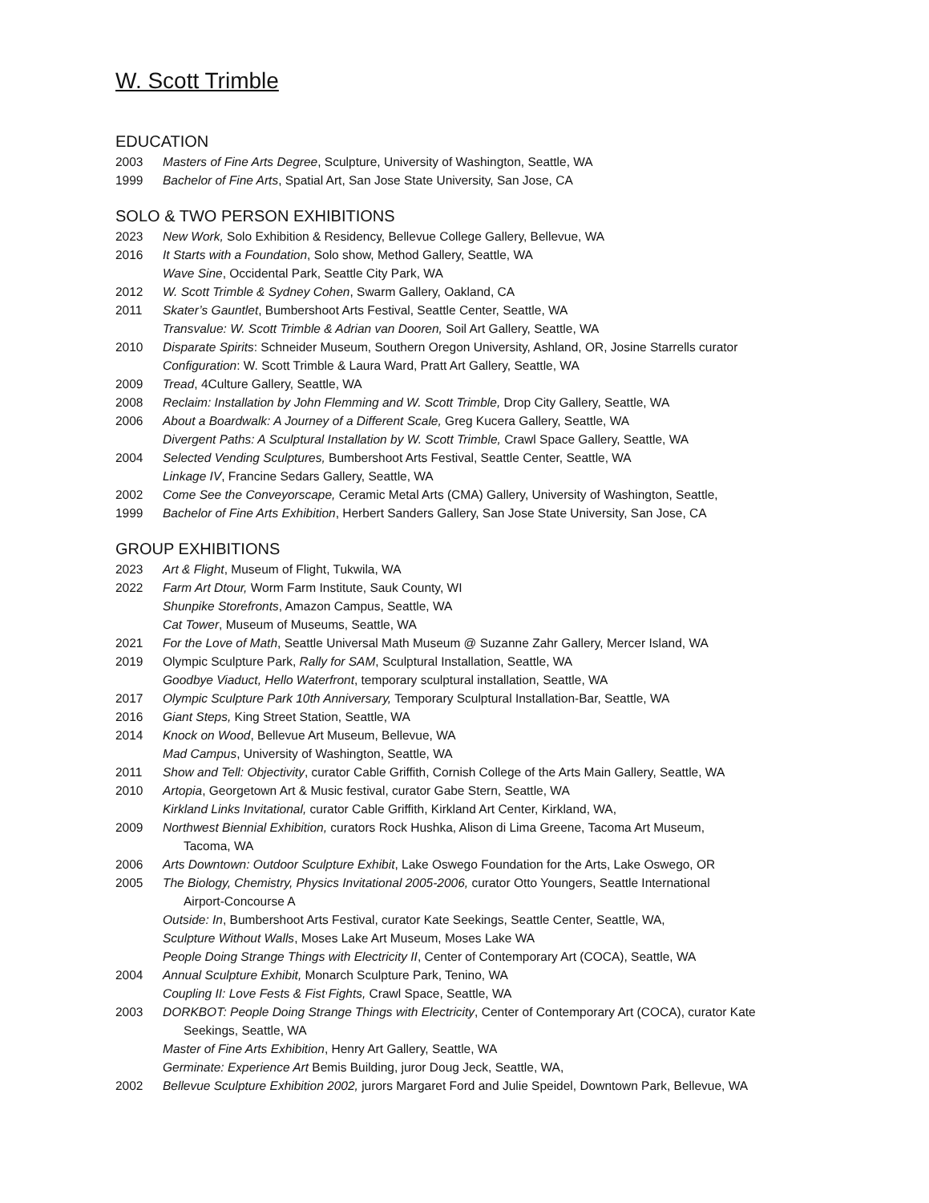W. Scott Trimble
EDUCATION
2003 Masters of Fine Arts Degree, Sculpture, University of Washington, Seattle, WA
1999 Bachelor of Fine Arts, Spatial Art, San Jose State University, San Jose, CA
SOLO & TWO PERSON EXHIBITIONS
2023 New Work, Solo Exhibition & Residency, Bellevue College Gallery, Bellevue, WA
2016 It Starts with a Foundation, Solo show, Method Gallery, Seattle, WA
Wave Sine, Occidental Park, Seattle City Park, WA
2012 W. Scott Trimble & Sydney Cohen, Swarm Gallery, Oakland, CA
2011 Skater’s Gauntlet, Bumbershoot Arts Festival, Seattle Center, Seattle, WA
Transvalue: W. Scott Trimble & Adrian van Dooren, Soil Art Gallery, Seattle, WA
2010 Disparate Spirits: Schneider Museum, Southern Oregon University, Ashland, OR, Josine Starrells curator
Configuration: W. Scott Trimble & Laura Ward, Pratt Art Gallery, Seattle, WA
2009 Tread, 4Culture Gallery, Seattle, WA
2008 Reclaim: Installation by John Flemming and W. Scott Trimble, Drop City Gallery, Seattle, WA
2006 About a Boardwalk: A Journey of a Different Scale, Greg Kucera Gallery, Seattle, WA
Divergent Paths: A Sculptural Installation by W. Scott Trimble, Crawl Space Gallery, Seattle, WA
2004 Selected Vending Sculptures, Bumbershoot Arts Festival, Seattle Center, Seattle, WA
Linkage IV, Francine Sedars Gallery, Seattle, WA
2002 Come See the Conveyorscape, Ceramic Metal Arts (CMA) Gallery, University of Washington, Seattle,
1999 Bachelor of Fine Arts Exhibition, Herbert Sanders Gallery, San Jose State University, San Jose, CA
GROUP EXHIBITIONS
2023 Art & Flight, Museum of Flight, Tukwila, WA
2022 Farm Art Dtour, Worm Farm Institute, Sauk County, WI
Shunpike Storefronts, Amazon Campus, Seattle, WA
Cat Tower, Museum of Museums, Seattle, WA
2021 For the Love of Math, Seattle Universal Math Museum @ Suzanne Zahr Gallery, Mercer Island, WA
2019 Olympic Sculpture Park, Rally for SAM, Sculptural Installation, Seattle, WA
Goodbye Viaduct, Hello Waterfront, temporary sculptural installation, Seattle, WA
2017 Olympic Sculpture Park 10th Anniversary, Temporary Sculptural Installation-Bar, Seattle, WA
2016 Giant Steps, King Street Station, Seattle, WA
2014 Knock on Wood, Bellevue Art Museum, Bellevue, WA
Mad Campus, University of Washington, Seattle, WA
2011 Show and Tell: Objectivity, curator Cable Griffith, Cornish College of the Arts Main Gallery, Seattle, WA
2010 Artopia, Georgetown Art & Music festival, curator Gabe Stern, Seattle, WA
Kirkland Links Invitational, curator Cable Griffith, Kirkland Art Center, Kirkland, WA,
2009 Northwest Biennial Exhibition, curators Rock Hushka, Alison di Lima Greene, Tacoma Art Museum,
Tacoma, WA
2006 Arts Downtown: Outdoor Sculpture Exhibit, Lake Oswego Foundation for the Arts, Lake Oswego, OR
2005 The Biology, Chemistry, Physics Invitational 2005-2006, curator Otto Youngers, Seattle International
Airport-Concourse A
Outside: In, Bumbershoot Arts Festival, curator Kate Seekings, Seattle Center, Seattle, WA,
Sculpture Without Walls, Moses Lake Art Museum, Moses Lake WA
People Doing Strange Things with Electricity II, Center of Contemporary Art (COCA), Seattle, WA
2004 Annual Sculpture Exhibit, Monarch Sculpture Park, Tenino, WA
Coupling II: Love Fests & Fist Fights, Crawl Space, Seattle, WA
2003 DORKBOT: People Doing Strange Things with Electricity, Center of Contemporary Art (COCA), curator Kate
Seekings, Seattle, WA
Master of Fine Arts Exhibition, Henry Art Gallery, Seattle, WA
Germinate: Experience Art Bemis Building, juror Doug Jeck, Seattle, WA,
2002 Bellevue Sculpture Exhibition 2002, jurors Margaret Ford and Julie Speidel, Downtown Park, Bellevue, WA